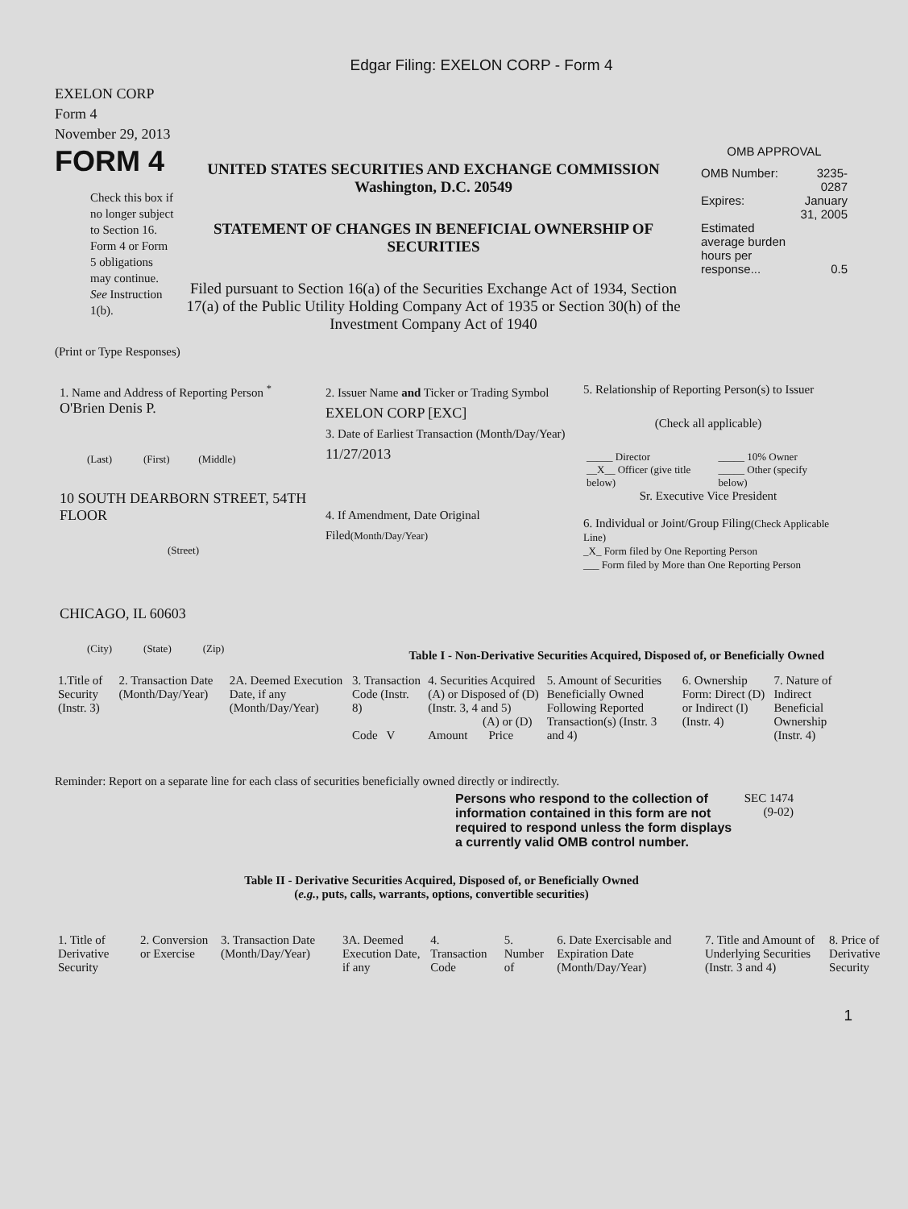Edgar Filing: EXELON CORP - Form 4
EXELON CORP
Form 4
November 29, 2013
FORM 4
Check this box if no longer subject to Section 16. Form 4 or Form 5 obligations may continue. See Instruction 1(b).
UNITED STATES SECURITIES AND EXCHANGE COMMISSION
Washington, D.C. 20549
STATEMENT OF CHANGES IN BENEFICIAL OWNERSHIP OF SECURITIES
Filed pursuant to Section 16(a) of the Securities Exchange Act of 1934, Section 17(a) of the Public Utility Holding Company Act of 1935 or Section 30(h) of the Investment Company Act of 1940
OMB APPROVAL
| OMB Number: | 3235-0287 |
| Expires: | January 31, 2005 |
| Estimated average burden hours per response... | 0.5 |
(Print or Type Responses)
1. Name and Address of Reporting Person <sup>*</sup>
O'Brien Denis P.
(Last) (First) (Middle)
10 SOUTH DEARBORN STREET, 54TH FLOOR
(Street)
CHICAGO, IL 60603
(City) (State) (Zip)
2. Issuer Name and Ticker or Trading Symbol
EXELON CORP [EXC]
3. Date of Earliest Transaction (Month/Day/Year)
11/27/2013
4. If Amendment, Date Original Filed(Month/Day/Year)
5. Relationship of Reporting Person(s) to Issuer
(Check all applicable)
| _____ Director | _____ 10% Owner |
| __X__ Officer (give title below) | _____ Other (specify below) |
Sr. Executive Vice President
6. Individual or Joint/Group Filing(Check Applicable Line)
_X_ Form filed by One Reporting Person
___ Form filed by More than One Reporting Person
Table I - Non-Derivative Securities Acquired, Disposed of, or Beneficially Owned
| 1.Title of Security (Instr. 3) | 2. Transaction Date (Month/Day/Year) | 2A. Deemed Execution Date, if any (Month/Day/Year) | 3. Transaction Code (Instr. 8) | 4. Securities Acquired (A) or Disposed of (D) (Instr. 3, 4 and 5) | | | 5. Amount of Securities Beneficially Owned Following Reported Transaction(s) (Instr. 3 and 4) | 6. Ownership Form: Direct (D) or Indirect (I) (Instr. 4) | 7. Nature of Indirect Beneficial Ownership (Instr. 4) |
| --- | --- | --- | --- | --- | --- | --- | --- | --- | --- |
| | | | Code V | Amount | (A) or (D) Price | | | | |
Reminder: Report on a separate line for each class of securities beneficially owned directly or indirectly.
Persons who respond to the collection of information contained in this form are not required to respond unless the form displays a currently valid OMB control number.
SEC 1474 (9-02)
Table II - Derivative Securities Acquired, Disposed of, or Beneficially Owned
(e.g., puts, calls, warrants, options, convertible securities)
| 1. Title of Derivative Security | 2. Conversion or Exercise | 3. Transaction Date (Month/Day/Year) | 3A. Deemed Execution Date, if any | 4. Transaction Code | 5. Number of | 6. Date Exercisable and Expiration Date (Month/Day/Year) | 7. Title and Amount of Underlying Securities (Instr. 3 and 4) | 8. Price of Derivative Security |
| --- | --- | --- | --- | --- | --- | --- | --- | --- |
1